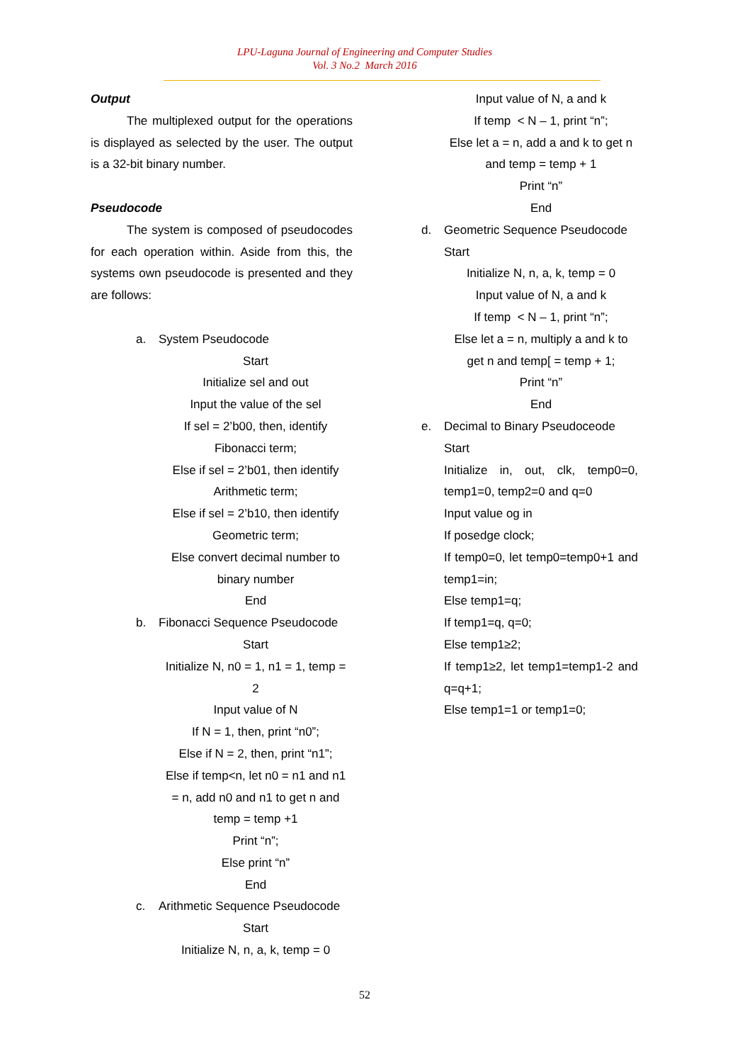LPU-Laguna Journal of Engineering and Computer Studies
Vol. 3 No.2 March 2016
Output
The multiplexed output for the operations is displayed as selected by the user. The output is a 32-bit binary number.
Pseudocode
The system is composed of pseudocodes for each operation within. Aside from this, the systems own pseudocode is presented and they are follows:
a. System Pseudocode
Start
Initialize sel and out
Input the value of the sel
If sel = 2’b00, then, identify
Fibonacci term;
Else if sel = 2’b01, then identify
Arithmetic term;
Else if sel = 2’b10, then identify
Geometric term;
Else convert decimal number to
binary number
End
b. Fibonacci Sequence Pseudocode
Start
Initialize N, n0 = 1, n1 = 1, temp =
2
Input value of N
If N = 1, then, print “n0”;
Else if N = 2, then, print “n1”;
Else if temp<n, let n0 = n1 and n1
= n, add n0 and n1 to get n and
temp = temp +1
Print “n”;
Else print “n”
End
c. Arithmetic Sequence Pseudocode
Start
Initialize N, n, a, k, temp = 0
Input value of N, a and k
If temp < N – 1, print “n”;
Else let a = n, add a and k to get n
and temp = temp + 1
Print “n”
End
d. Geometric Sequence Pseudocode
Start
Initialize N, n, a, k, temp = 0
Input value of N, a and k
If temp < N – 1, print “n”;
Else let a = n, multiply a and k to
get n and temp[ = temp + 1;
Print “n”
End
e. Decimal to Binary Pseudoceode
Start
Initialize in, out, clk, temp0=0, temp1=0, temp2=0 and q=0
Input value og in
If posedge clock;
If temp0=0, let temp0=temp0+1 and temp1=in;
Else temp1=q;
If temp1=q, q=0;
Else temp1≥2;
If temp1≥2, let temp1=temp1-2 and q=q+1;
Else temp1=1 or temp1=0;
52